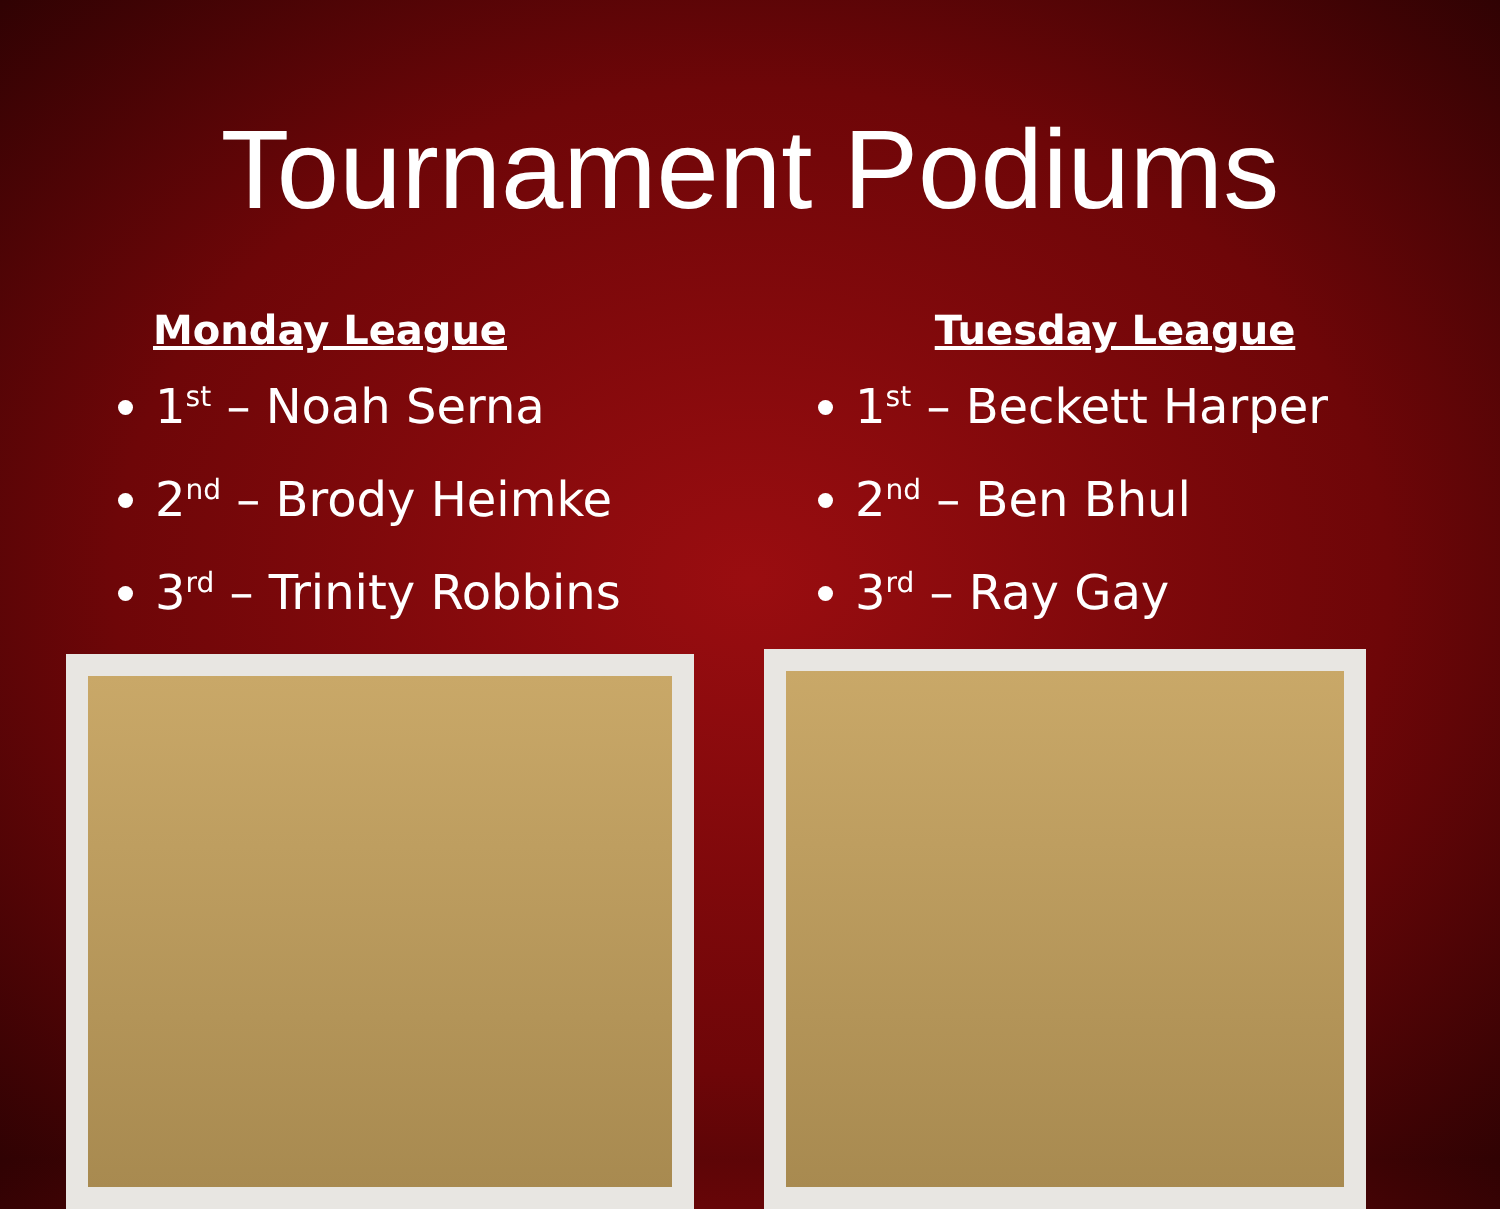Tournament Podiums
Monday League
1<sup>st</sup> – Noah Serna
2<sup>nd</sup> – Brody Heimke
3<sup>rd</sup> – Trinity Robbins
Tuesday League
1<sup>st</sup> – Beckett Harper
2<sup>nd</sup> – Ben Bhul
3<sup>rd</sup> – Ray Gay